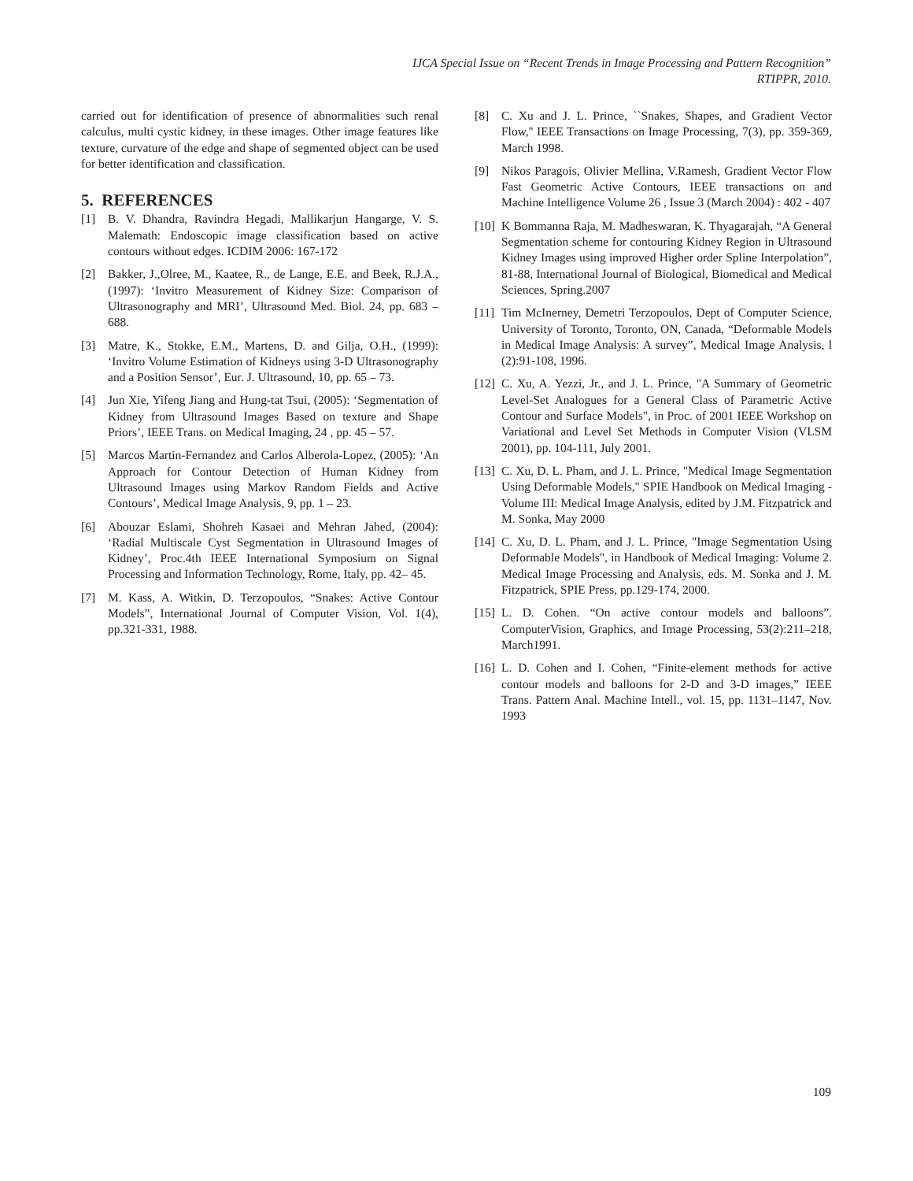IJCA Special Issue on “Recent Trends in Image Processing and Pattern Recognition”
RTIPPR, 2010.
carried out for identification of presence of abnormalities such renal calculus, multi cystic kidney, in these images. Other image features like texture, curvature of the edge and shape of segmented object can be used for better identification and classification.
5. REFERENCES
[1] B. V. Dhandra, Ravindra Hegadi, Mallikarjun Hangarge, V. S. Malemath: Endoscopic image classification based on active contours without edges. ICDIM 2006: 167-172
[2] Bakker, J.,Olree, M., Kaatee, R., de Lange, E.E. and Beek, R.J.A., (1997): ‘Invitro Measurement of Kidney Size: Comparison of Ultrasonography and MRI’, Ultrasound Med. Biol. 24, pp. 683 – 688.
[3] Matre, K., Stokke, E.M., Martens, D. and Gilja, O.H., (1999): ‘Invitro Volume Estimation of Kidneys using 3-D Ultrasonography and a Position Sensor’, Eur. J. Ultrasound, 10, pp. 65 – 73.
[4] Jun Xie, Yifeng Jiang and Hung-tat Tsui, (2005): ‘Segmentation of Kidney from Ultrasound Images Based on texture and Shape Priors’, IEEE Trans. on Medical Imaging, 24 , pp. 45 – 57.
[5] Marcos Martin-Fernandez and Carlos Alberola-Lopez, (2005): ‘An Approach for Contour Detection of Human Kidney from Ultrasound Images using Markov Random Fields and Active Contours’, Medical Image Analysis, 9, pp. 1 – 23.
[6] Abouzar Eslami, Shohreh Kasaei and Mehran Jahed, (2004): ‘Radial Multiscale Cyst Segmentation in Ultrasound Images of Kidney’, Proc.4th IEEE International Symposium on Signal Processing and Information Technology, Rome, Italy, pp. 42– 45.
[7] M. Kass, A. Witkin, D. Terzopoulos, “Snakes: Active Contour Models”, International Journal of Computer Vision, Vol. 1(4), pp.321-331, 1988.
[8] C. Xu and J. L. Prince, ``Snakes, Shapes, and Gradient Vector Flow,'' IEEE Transactions on Image Processing, 7(3), pp. 359-369, March 1998.
[9] Nikos Paragois, Olivier Mellina, V.Ramesh, Gradient Vector Flow Fast Geometric Active Contours, IEEE transactions on and Machine Intelligence Volume 26 , Issue 3 (March 2004) : 402 - 407
[10] K Bommanna Raja, M. Madheswaran, K. Thyagarajah, “A General Segmentation scheme for contouring Kidney Region in Ultrasound Kidney Images using improved Higher order Spline Interpolation”, 81-88, International Journal of Biological, Biomedical and Medical Sciences, Spring.2007
[11] Tim McInerney, Demetri Terzopoulos, Dept of Computer Science, University of Toronto, Toronto, ON, Canada, “Deformable Models in Medical Image Analysis: A survey”, Medical Image Analysis, l (2):91-108, 1996.
[12] C. Xu, A. Yezzi, Jr., and J. L. Prince, "A Summary of Geometric Level-Set Analogues for a General Class of Parametric Active Contour and Surface Models", in Proc. of 2001 IEEE Workshop on Variational and Level Set Methods in Computer Vision (VLSM 2001), pp. 104-111, July 2001.
[13] C. Xu, D. L. Pham, and J. L. Prince, "Medical Image Segmentation Using Deformable Models," SPIE Handbook on Medical Imaging - Volume III: Medical Image Analysis, edited by J.M. Fitzpatrick and M. Sonka, May 2000
[14] C. Xu, D. L. Pham, and J. L. Prince, "Image Segmentation Using Deformable Models", in Handbook of Medical Imaging: Volume 2. Medical Image Processing and Analysis, eds. M. Sonka and J. M. Fitzpatrick, SPIE Press, pp.129-174, 2000.
[15] L. D. Cohen. “On active contour models and balloons”. ComputerVision, Graphics, and Image Processing, 53(2):211–218, March1991.
[16] L. D. Cohen and I. Cohen, “Finite-element methods for active contour models and balloons for 2-D and 3-D images,” IEEE Trans. Pattern Anal. Machine Intell., vol. 15, pp. 1131–1147, Nov. 1993
109